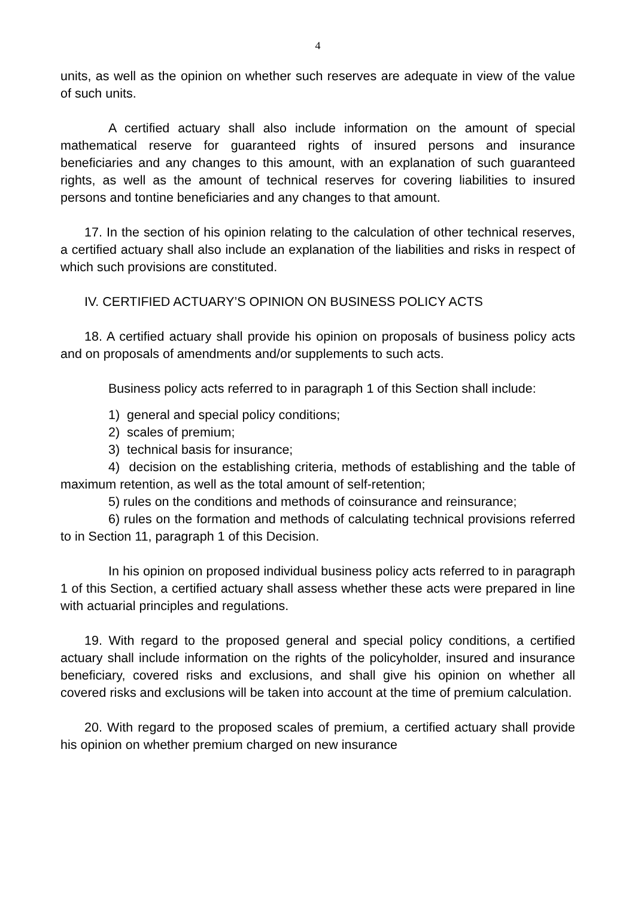4
units, as well as the opinion on whether such reserves are adequate in view of the value of such units.
A certified actuary shall also include information on the amount of special mathematical reserve for guaranteed rights of insured persons and insurance beneficiaries and any changes to this amount, with an explanation of such guaranteed rights, as well as the amount of technical reserves for covering liabilities to insured persons and tontine beneficiaries and any changes to that amount.
17. In the section of his opinion relating to the calculation of other technical reserves, a certified actuary shall also include an explanation of the liabilities and risks in respect of which such provisions are constituted.
IV. CERTIFIED ACTUARY’S OPINION ON BUSINESS POLICY ACTS
18. A certified actuary shall provide his opinion on proposals of business policy acts and on proposals of amendments and/or supplements to such acts.
Business policy acts referred to in paragraph 1 of this Section shall include:
1) general and special policy conditions;
2) scales of premium;
3) technical basis for insurance;
4) decision on the establishing criteria, methods of establishing and the table of maximum retention, as well as the total amount of self-retention;
5) rules on the conditions and methods of coinsurance and reinsurance;
6) rules on the formation and methods of calculating technical provisions referred to in Section 11, paragraph 1 of this Decision.
In his opinion on proposed individual business policy acts referred to in paragraph 1 of this Section, a certified actuary shall assess whether these acts were prepared in line with actuarial principles and regulations.
19. With regard to the proposed general and special policy conditions, a certified actuary shall include information on the rights of the policyholder, insured and insurance beneficiary, covered risks and exclusions, and shall give his opinion on whether all covered risks and exclusions will be taken into account at the time of premium calculation.
20. With regard to the proposed scales of premium, a certified actuary shall provide his opinion on whether premium charged on new insurance